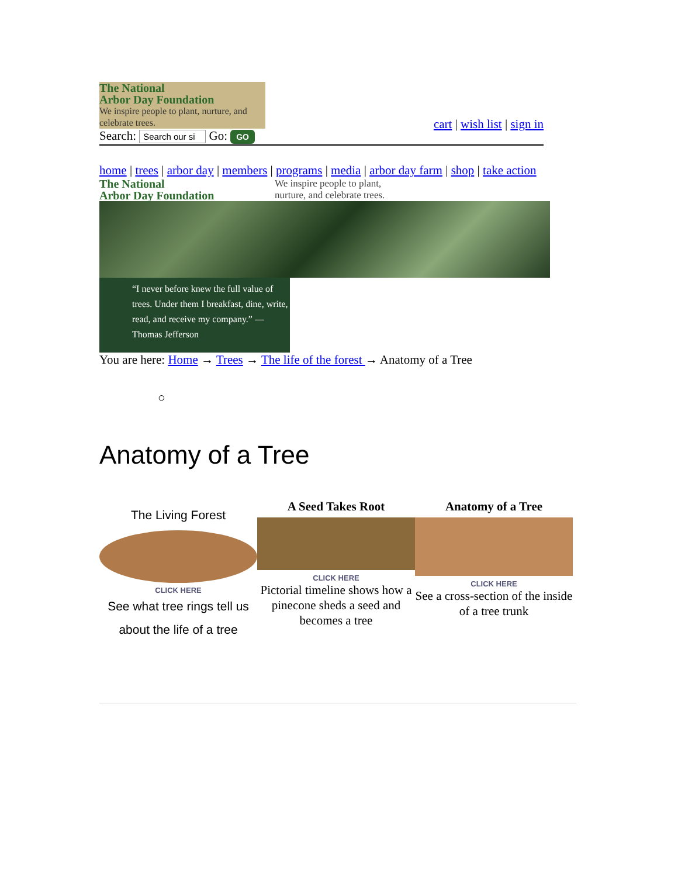The National
Arbor Day Foundation
We inspire people to plant, nurture, and celebrate trees.
Search: Search our si Go: GO
cart | wish list | sign in
home | trees | arbor day | members | programs | media | arbor day farm | shop | take action
The National
Arbor Day Foundation
We inspire people to plant,
nurture, and celebrate trees.
“I never before knew the full value of trees. Under them I breakfast, dine, write, read, and receive my company.” —Thomas Jefferson
You are here: Home → Trees → The life of the forest → Anatomy of a Tree
○
Anatomy of a Tree
The Living Forest
CLICK HERE
See what tree rings tell us
about the life of a tree
A Seed Takes Root
CLICK HERE
Pictorial timeline shows how a pinecone sheds a seed and becomes a tree
Anatomy of a Tree
CLICK HERE
See a cross-section of the inside of a tree trunk